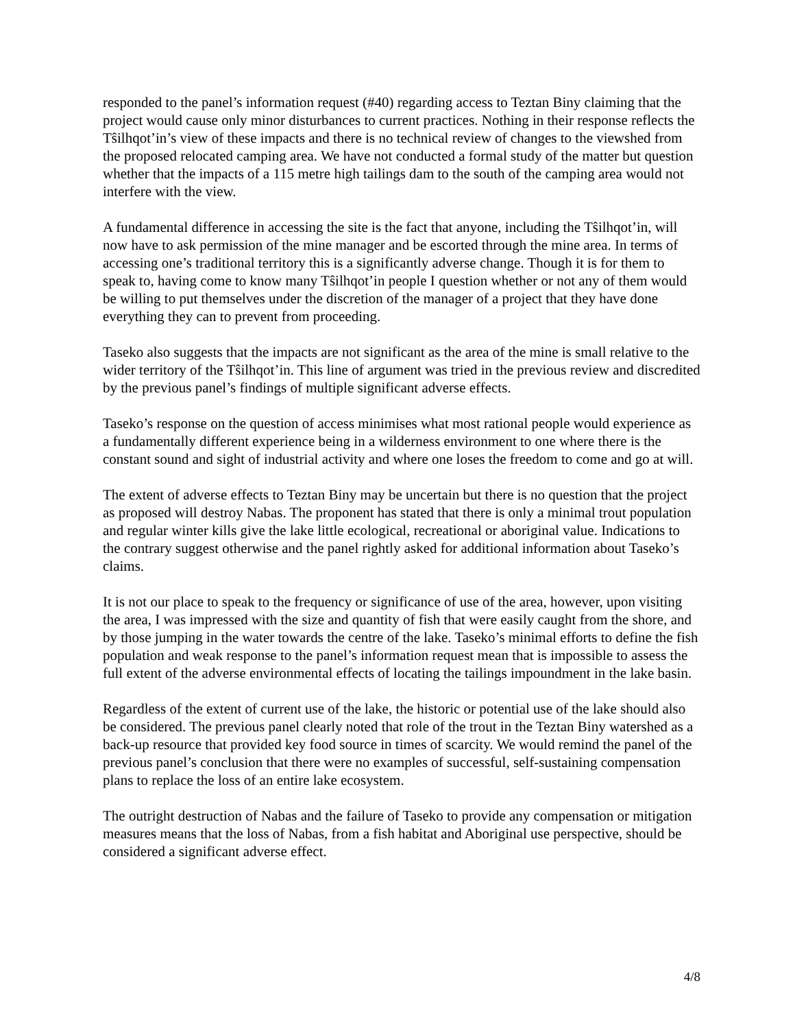responded to the panel’s information request (#40) regarding access to Teztan Biny claiming that the project would cause only minor disturbances to current practices. Nothing in their response reflects the Tŝilhqot’in’s view of these impacts and there is no technical review of changes to the viewshed from the proposed relocated camping area. We have not conducted a formal study of the matter but question whether that the impacts of a 115 metre high tailings dam to the south of the camping area would not interfere with the view.
A fundamental difference in accessing the site is the fact that anyone, including the Tŝilhqot’in, will now have to ask permission of the mine manager and be escorted through the mine area. In terms of accessing one’s traditional territory this is a significantly adverse change. Though it is for them to speak to, having come to know many Tŝilhqot’in people I question whether or not any of them would be willing to put themselves under the discretion of the manager of a project that they have done everything they can to prevent from proceeding.
Taseko also suggests that the impacts are not significant as the area of the mine is small relative to the wider territory of the Tŝilhqot’in. This line of argument was tried in the previous review and discredited by the previous panel’s findings of multiple significant adverse effects.
Taseko’s response on the question of access minimises what most rational people would experience as a fundamentally different experience being in a wilderness environment to one where there is the constant sound and sight of industrial activity and where one loses the freedom to come and go at will.
The extent of adverse effects to Teztan Biny may be uncertain but there is no question that the project as proposed will destroy Nabas. The proponent has stated that there is only a minimal trout population and regular winter kills give the lake little ecological, recreational or aboriginal value. Indications to the contrary suggest otherwise and the panel rightly asked for additional information about Taseko’s claims.
It is not our place to speak to the frequency or significance of use of the area, however, upon visiting the area, I was impressed with the size and quantity of fish that were easily caught from the shore, and by those jumping in the water towards the centre of the lake. Taseko’s minimal efforts to define the fish population and weak response to the panel’s information request mean that is impossible to assess the full extent of the adverse environmental effects of locating the tailings impoundment in the lake basin.
Regardless of the extent of current use of the lake, the historic or potential use of the lake should also be considered. The previous panel clearly noted that role of the trout in the Teztan Biny watershed as a back-up resource that provided key food source in times of scarcity. We would remind the panel of the previous panel’s conclusion that there were no examples of successful, self-sustaining compensation plans to replace the loss of an entire lake ecosystem.
The outright destruction of Nabas and the failure of Taseko to provide any compensation or mitigation measures means that the loss of Nabas, from a fish habitat and Aboriginal use perspective, should be considered a significant adverse effect.
4/8